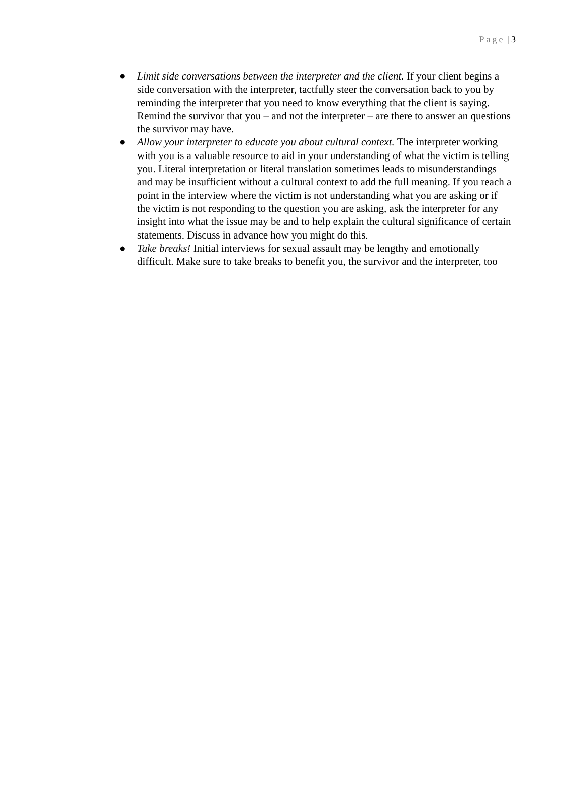Page | 3
● Limit side conversations between the interpreter and the client. If your client begins a side conversation with the interpreter, tactfully steer the conversation back to you by reminding the interpreter that you need to know everything that the client is saying. Remind the survivor that you – and not the interpreter – are there to answer an questions the survivor may have.
● Allow your interpreter to educate you about cultural context. The interpreter working with you is a valuable resource to aid in your understanding of what the victim is telling you. Literal interpretation or literal translation sometimes leads to misunderstandings and may be insufficient without a cultural context to add the full meaning. If you reach a point in the interview where the victim is not understanding what you are asking or if the victim is not responding to the question you are asking, ask the interpreter for any insight into what the issue may be and to help explain the cultural significance of certain statements. Discuss in advance how you might do this.
● Take breaks! Initial interviews for sexual assault may be lengthy and emotionally difficult. Make sure to take breaks to benefit you, the survivor and the interpreter, too